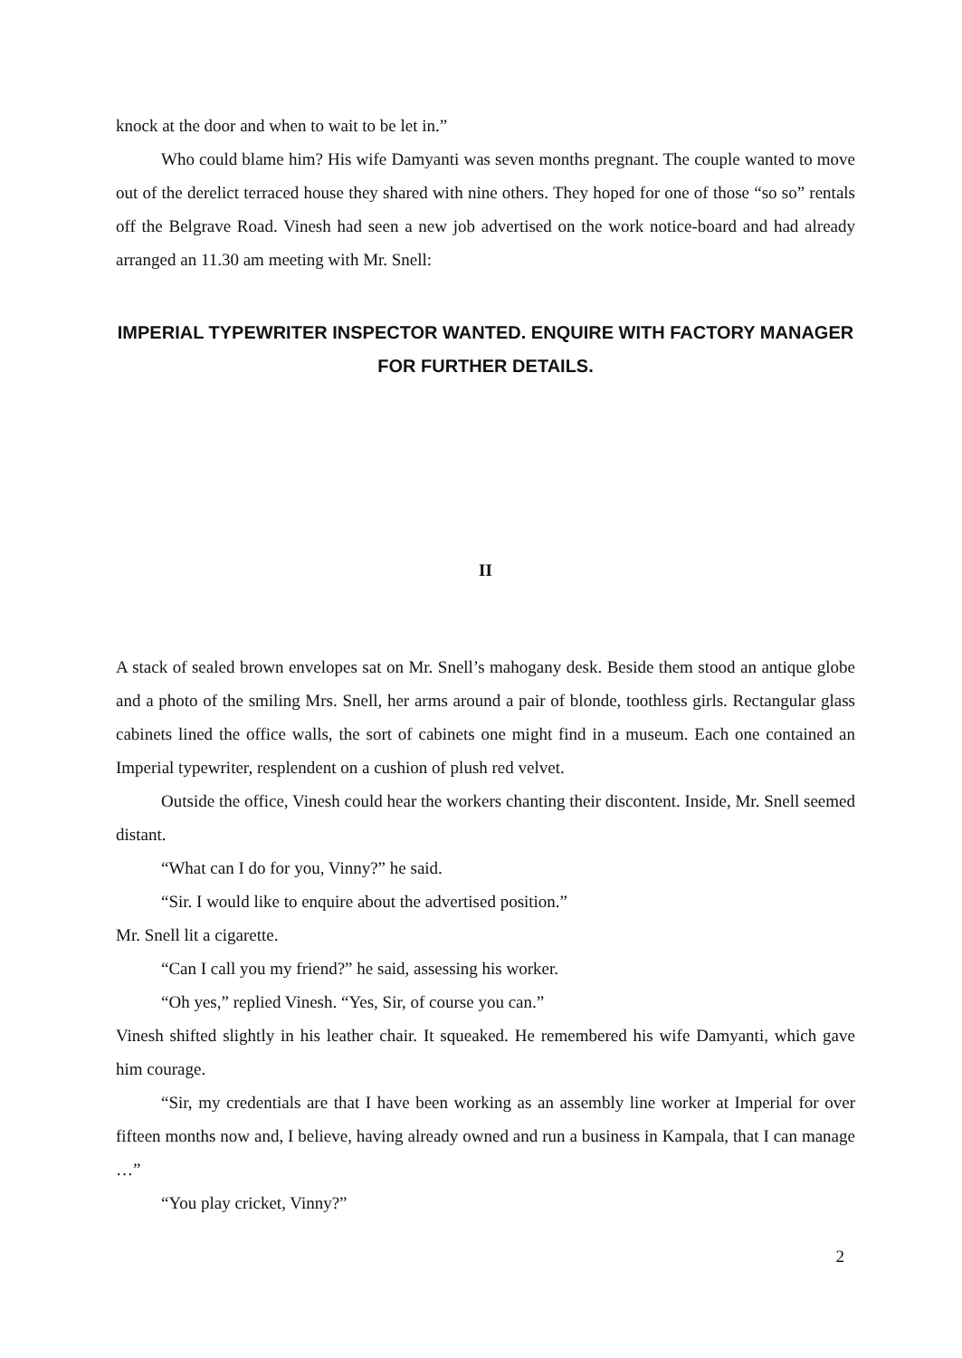knock at the door and when to wait to be let in.”
Who could blame him? His wife Damyanti was seven months pregnant. The couple wanted to move out of the derelict terraced house they shared with nine others. They hoped for one of those “so so” rentals off the Belgrave Road. Vinesh had seen a new job advertised on the work notice-board and had already arranged an 11.30 am meeting with Mr. Snell:
IMPERIAL TYPEWRITER INSPECTOR WANTED. ENQUIRE WITH FACTORY MANAGER FOR FURTHER DETAILS.
II
A stack of sealed brown envelopes sat on Mr. Snell’s mahogany desk. Beside them stood an antique globe and a photo of the smiling Mrs. Snell, her arms around a pair of blonde, toothless girls. Rectangular glass cabinets lined the office walls, the sort of cabinets one might find in a museum. Each one contained an Imperial typewriter, resplendent on a cushion of plush red velvet.
Outside the office, Vinesh could hear the workers chanting their discontent. Inside, Mr. Snell seemed distant.
“What can I do for you, Vinny?” he said.
“Sir. I would like to enquire about the advertised position.”
Mr. Snell lit a cigarette.
“Can I call you my friend?” he said, assessing his worker.
“Oh yes,” replied Vinesh. “Yes, Sir, of course you can.”
Vinesh shifted slightly in his leather chair. It squeaked. He remembered his wife Damyanti, which gave him courage.
“Sir, my credentials are that I have been working as an assembly line worker at Imperial for over fifteen months now and, I believe, having already owned and run a business in Kampala, that I can manage …”
“You play cricket, Vinny?”
2